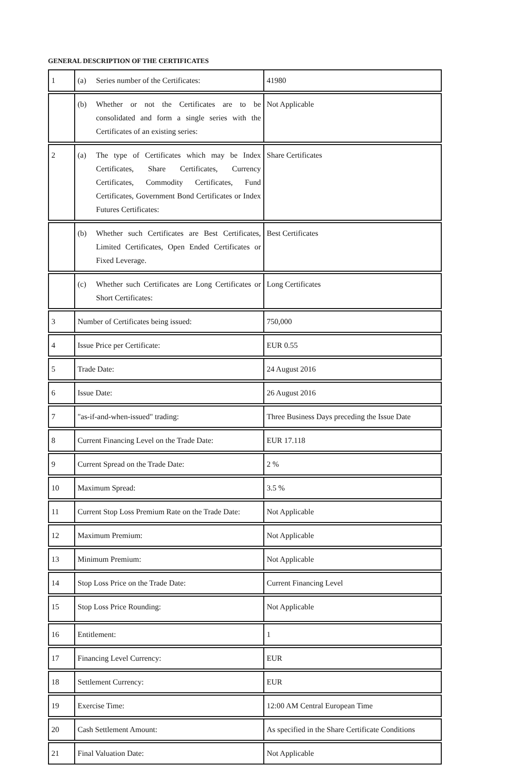GENERAL DESCRIPTION OF THE CERTIFICATES
| 1 | (a) Series number of the Certificates: | 41980 |
| | (b) Whether or not the Certificates are to be consolidated and form a single series with the Certificates of an existing series: | Not Applicable |
| 2 | (a) The type of Certificates which may be Index Certificates, Share Certificates, Currency Certificates, Commodity Certificates, Fund Certificates, Government Bond Certificates or Index Futures Certificates: | Share Certificates |
| | (b) Whether such Certificates are Best Certificates, Limited Certificates, Open Ended Certificates or Fixed Leverage. | Best Certificates |
| | (c) Whether such Certificates are Long Certificates or Short Certificates: | Long Certificates |
| 3 | Number of Certificates being issued: | 750,000 |
| 4 | Issue Price per Certificate: | EUR 0.55 |
| 5 | Trade Date: | 24 August 2016 |
| 6 | Issue Date: | 26 August 2016 |
| 7 | "as-if-and-when-issued" trading: | Three Business Days preceding the Issue Date |
| 8 | Current Financing Level on the Trade Date: | EUR 17.118 |
| 9 | Current Spread on the Trade Date: | 2 % |
| 10 | Maximum Spread: | 3.5 % |
| 11 | Current Stop Loss Premium Rate on the Trade Date: | Not Applicable |
| 12 | Maximum Premium: | Not Applicable |
| 13 | Minimum Premium: | Not Applicable |
| 14 | Stop Loss Price on the Trade Date: | Current Financing Level |
| 15 | Stop Loss Price Rounding: | Not Applicable |
| 16 | Entitlement: | 1 |
| 17 | Financing Level Currency: | EUR |
| 18 | Settlement Currency: | EUR |
| 19 | Exercise Time: | 12:00 AM Central European Time |
| 20 | Cash Settlement Amount: | As specified in the Share Certificate Conditions |
| 21 | Final Valuation Date: | Not Applicable |